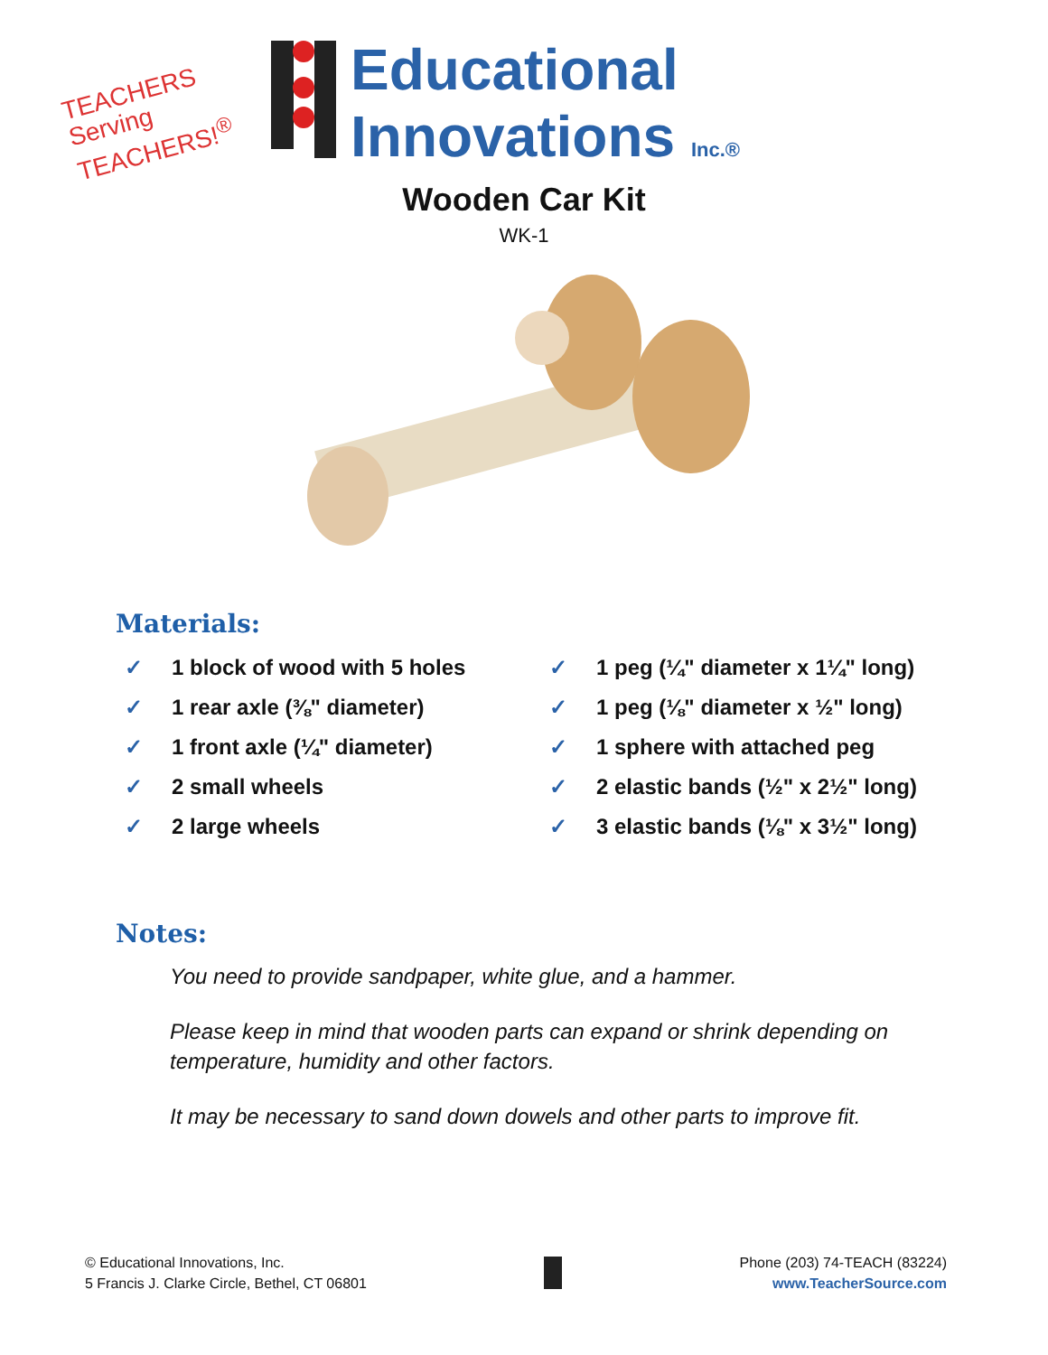TEACHERS
Serving
TEACHERS!<sup>®</sup>
Educational
Innovations Inc.®
Wooden Car Kit
WK-1
Materials:
✓ 1 block of wood with 5 holes
✓ 1 rear axle (⅜" diameter)
✓ 1 front axle (¼" diameter)
✓ 2 small wheels
✓ 2 large wheels
✓ 1 peg (¼" diameter x 1¼" long)
✓ 1 peg (⅛" diameter x ½" long)
✓ 1 sphere with attached peg
✓ 2 elastic bands (½" x 2½" long)
✓ 3 elastic bands (⅛" x 3½" long)
Notes:
You need to provide sandpaper, white glue, and a hammer.
Please keep in mind that wooden parts can expand or shrink depending on temperature, humidity and other factors.
It may be necessary to sand down dowels and other parts to improve fit.
© Educational Innovations, Inc.
5 Francis J. Clarke Circle, Bethel, CT 06801
Phone (203) 74-TEACH (83224)
www.TeacherSource.com